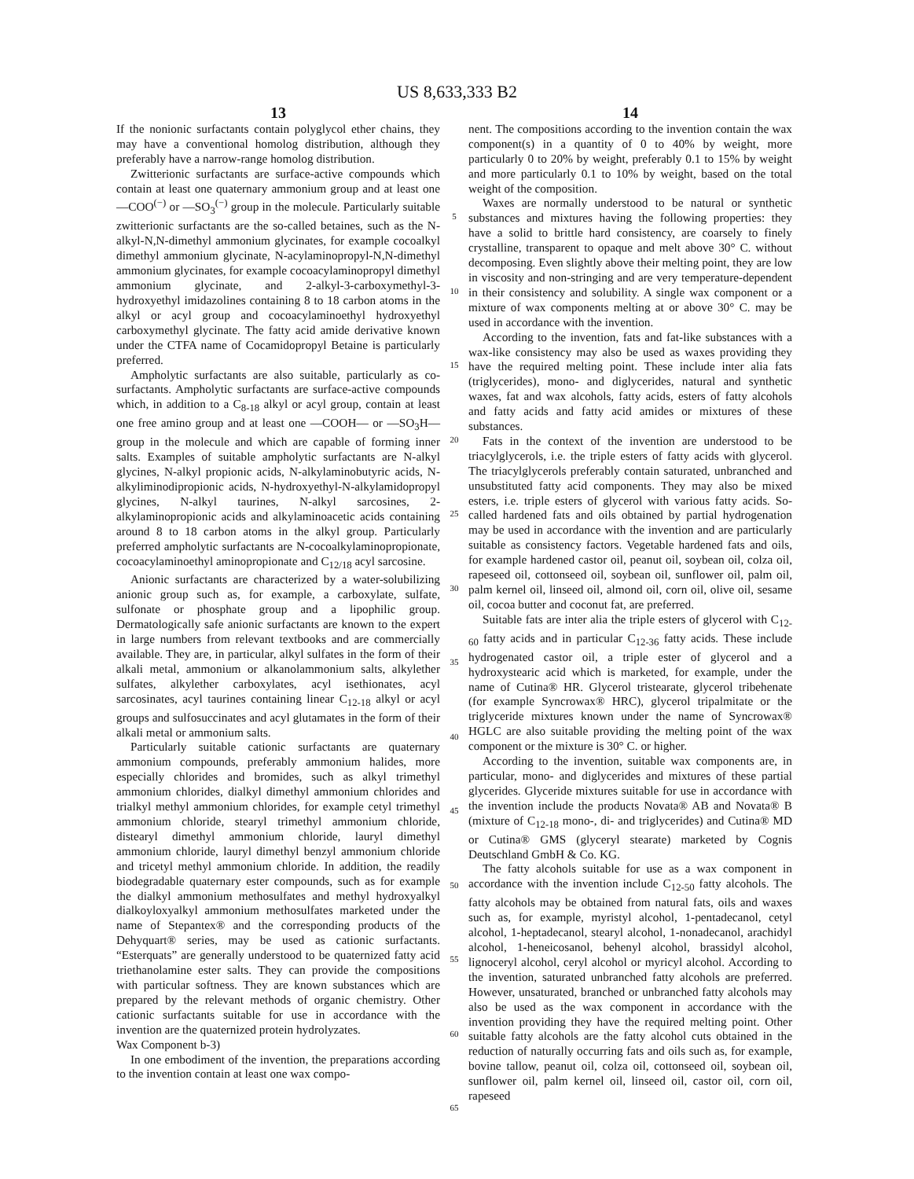US 8,633,333 B2
13
If the nonionic surfactants contain polyglycol ether chains, they may have a conventional homolog distribution, although they preferably have a narrow-range homolog distribution.
Zwitterionic surfactants are surface-active compounds which contain at least one quaternary ammonium group and at least one —COO<sup>(−)</sup> or —SO<sub>3</sub><sup>(−)</sup> group in the molecule. Particularly suitable zwitterionic surfactants are the so-called betaines, such as the N-alkyl-N,N-dimethyl ammonium glycinates, for example cocoalkyl dimethyl ammonium glycinate, N-acylaminopropyl-N,N-dimethyl ammonium glycinates, for example cocoacylaminopropyl dimethyl ammonium glycinate, and 2-alkyl-3-carboxymethyl-3-hydroxyethyl imidazolines containing 8 to 18 carbon atoms in the alkyl or acyl group and cocoacylaminoethyl hydroxyethyl carboxymethyl glycinate. The fatty acid amide derivative known under the CTFA name of Cocamidopropyl Betaine is particularly preferred.
Ampholytic surfactants are also suitable, particularly as co-surfactants. Ampholytic surfactants are surface-active compounds which, in addition to a C<sub>8-18</sub> alkyl or acyl group, contain at least one free amino group and at least one —COOH— or —SO<sub>3</sub>H— group in the molecule and which are capable of forming inner salts. Examples of suitable ampholytic surfactants are N-alkyl glycines, N-alkyl propionic acids, N-alkylaminobutyric acids, N-alkyliminodipropionic acids, N-hydroxyethyl-N-alkylamidopropyl glycines, N-alkyl taurines, N-alkyl sarcosines, 2-alkylaminopropionic acids and alkylaminoacetic acids containing around 8 to 18 carbon atoms in the alkyl group. Particularly preferred ampholytic surfactants are N-cocoalkylaminopropionate, cocoacylaminoethyl aminopropionate and C<sub>12/18</sub> acyl sarcosine.
Anionic surfactants are characterized by a water-solubilizing anionic group such as, for example, a carboxylate, sulfate, sulfonate or phosphate group and a lipophilic group. Dermatologically safe anionic surfactants are known to the expert in large numbers from relevant textbooks and are commercially available. They are, in particular, alkyl sulfates in the form of their alkali metal, ammonium or alkanolammonium salts, alkylether sulfates, alkylether carboxylates, acyl isethionates, acyl sarcosinates, acyl taurines containing linear C<sub>12-18</sub> alkyl or acyl groups and sulfosuccinates and acyl glutamates in the form of their alkali metal or ammonium salts.
Particularly suitable cationic surfactants are quaternary ammonium compounds, preferably ammonium halides, more especially chlorides and bromides, such as alkyl trimethyl ammonium chlorides, dialkyl dimethyl ammonium chlorides and trialkyl methyl ammonium chlorides, for example cetyl trimethyl ammonium chloride, stearyl trimethyl ammonium chloride, distearyl dimethyl ammonium chloride, lauryl dimethyl ammonium chloride, lauryl dimethyl benzyl ammonium chloride and tricetyl methyl ammonium chloride. In addition, the readily biodegradable quaternary ester compounds, such as for example the dialkyl ammonium methosulfates and methyl hydroxyalkyl dialkoyloxyalkyl ammonium methosulfates marketed under the name of Stepantex® and the corresponding products of the Dehyquart® series, may be used as cationic surfactants. “Esterquats” are generally understood to be quaternized fatty acid triethanolamine ester salts. They can provide the compositions with particular softness. They are known substances which are prepared by the relevant methods of organic chemistry. Other cationic surfactants suitable for use in accordance with the invention are the quaternized protein hydrolyzates.
Wax Component b-3)
In one embodiment of the invention, the preparations according to the invention contain at least one wax compo-
5
10
15
20
25
30
35
40
45
50
55
60
65
14
nent. The compositions according to the invention contain the wax component(s) in a quantity of 0 to 40% by weight, more particularly 0 to 20% by weight, preferably 0.1 to 15% by weight and more particularly 0.1 to 10% by weight, based on the total weight of the composition.
Waxes are normally understood to be natural or synthetic substances and mixtures having the following properties: they have a solid to brittle hard consistency, are coarsely to finely crystalline, transparent to opaque and melt above 30° C. without decomposing. Even slightly above their melting point, they are low in viscosity and non-stringing and are very temperature-dependent in their consistency and solubility. A single wax component or a mixture of wax components melting at or above 30° C. may be used in accordance with the invention.
According to the invention, fats and fat-like substances with a wax-like consistency may also be used as waxes providing they have the required melting point. These include inter alia fats (triglycerides), mono- and diglycerides, natural and synthetic waxes, fat and wax alcohols, fatty acids, esters of fatty alcohols and fatty acids and fatty acid amides or mixtures of these substances.
Fats in the context of the invention are understood to be triacylglycerols, i.e. the triple esters of fatty acids with glycerol. The triacylglycerols preferably contain saturated, unbranched and unsubstituted fatty acid components. They may also be mixed esters, i.e. triple esters of glycerol with various fatty acids. So-called hardened fats and oils obtained by partial hydrogenation may be used in accordance with the invention and are particularly suitable as consistency factors. Vegetable hardened fats and oils, for example hardened castor oil, peanut oil, soybean oil, colza oil, rapeseed oil, cottonseed oil, soybean oil, sunflower oil, palm oil, palm kernel oil, linseed oil, almond oil, corn oil, olive oil, sesame oil, cocoa butter and coconut fat, are preferred.
Suitable fats are inter alia the triple esters of glycerol with C<sub>12-60</sub> fatty acids and in particular C<sub>12-36</sub> fatty acids. These include hydrogenated castor oil, a triple ester of glycerol and a hydroxystearic acid which is marketed, for example, under the name of Cutina® HR. Glycerol tristearate, glycerol tribehenate (for example Syncrowax® HRC), glycerol tripalmitate or the triglyceride mixtures known under the name of Syncrowax® HGLC are also suitable providing the melting point of the wax component or the mixture is 30° C. or higher.
According to the invention, suitable wax components are, in particular, mono- and diglycerides and mixtures of these partial glycerides. Glyceride mixtures suitable for use in accordance with the invention include the products Novata® AB and Novata® B (mixture of C<sub>12-18</sub> mono-, di- and triglycerides) and Cutina® MD or Cutina® GMS (glyceryl stearate) marketed by Cognis Deutschland GmbH & Co. KG.
The fatty alcohols suitable for use as a wax component in accordance with the invention include C<sub>12-50</sub> fatty alcohols. The fatty alcohols may be obtained from natural fats, oils and waxes such as, for example, myristyl alcohol, 1-pentadecanol, cetyl alcohol, 1-heptadecanol, stearyl alcohol, 1-nonadecanol, arachidyl alcohol, 1-heneicosanol, behenyl alcohol, brassidyl alcohol, lignoceryl alcohol, ceryl alcohol or myricyl alcohol. According to the invention, saturated unbranched fatty alcohols are preferred. However, unsaturated, branched or unbranched fatty alcohols may also be used as the wax component in accordance with the invention providing they have the required melting point. Other suitable fatty alcohols are the fatty alcohol cuts obtained in the reduction of naturally occurring fats and oils such as, for example, bovine tallow, peanut oil, colza oil, cottonseed oil, soybean oil, sunflower oil, palm kernel oil, linseed oil, castor oil, corn oil, rapeseed